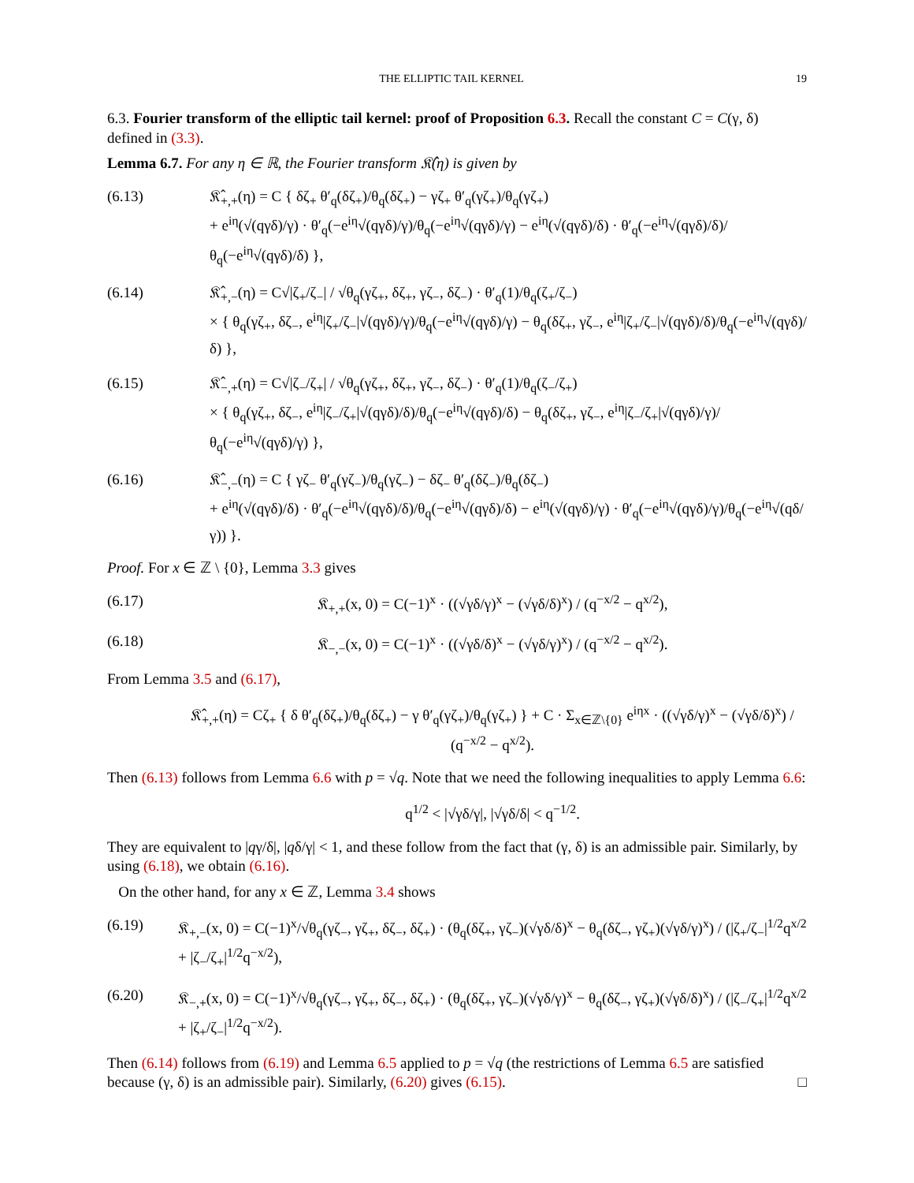THE ELLIPTIC TAIL KERNEL 19
6.3. Fourier transform of the elliptic tail kernel: proof of Proposition 6.3. Recall the constant C = C(γ, δ) defined in (3.3).
Lemma 6.7. For any η ∈ ℝ, the Fourier transform 𝔎̂(η) is given by
(6.13) 𝔎̂<sub>+,+</sub>(η) = C { δζ<sub>+</sub> θ′<sub>q</sub>(δζ<sub>+</sub>)/θ<sub>q</sub>(δζ<sub>+</sub>) − γζ<sub>+</sub> θ′<sub>q</sub>(γζ<sub>+</sub>)/θ<sub>q</sub>(γζ<sub>+</sub>)
+ e<sup>iη</sup>(√(qγδ)/γ) · θ′<sub>q</sub>(−e<sup>iη</sup>√(qγδ)/γ)/θ<sub>q</sub>(−e<sup>iη</sup>√(qγδ)/γ) − e<sup>iη</sup>(√(qγδ)/δ) · θ′<sub>q</sub>(−e<sup>iη</sup>√(qγδ)/δ)/θ<sub>q</sub>(−e<sup>iη</sup>√(qγδ)/δ) },
(6.14) 𝔎̂<sub>+,−</sub>(η) = C√|ζ<sub>+</sub>/ζ<sub>−</sub>| / √θ<sub>q</sub>(γζ<sub>+</sub>, δζ<sub>+</sub>, γζ<sub>−</sub>, δζ<sub>−</sub>) · θ′<sub>q</sub>(1)/θ<sub>q</sub>(ζ<sub>+</sub>/ζ<sub>−</sub>)
× { θ<sub>q</sub>(γζ<sub>+</sub>, δζ<sub>−</sub>, e<sup>iη</sup>|ζ<sub>+</sub>/ζ<sub>−</sub>|√(qγδ)/γ)/θ<sub>q</sub>(−e<sup>iη</sup>√(qγδ)/γ) − θ<sub>q</sub>(δζ<sub>+</sub>, γζ<sub>−</sub>, e<sup>iη</sup>|ζ<sub>+</sub>/ζ<sub>−</sub>|√(qγδ)/δ)/θ<sub>q</sub>(−e<sup>iη</sup>√(qγδ)/δ) },
(6.15) 𝔎̂<sub>−,+</sub>(η) = C√|ζ<sub>−</sub>/ζ<sub>+</sub>| / √θ<sub>q</sub>(γζ<sub>+</sub>, δζ<sub>+</sub>, γζ<sub>−</sub>, δζ<sub>−</sub>) · θ′<sub>q</sub>(1)/θ<sub>q</sub>(ζ<sub>−</sub>/ζ<sub>+</sub>)
× { θ<sub>q</sub>(γζ<sub>+</sub>, δζ<sub>−</sub>, e<sup>iη</sup>|ζ<sub>−</sub>/ζ<sub>+</sub>|√(qγδ)/δ)/θ<sub>q</sub>(−e<sup>iη</sup>√(qγδ)/δ) − θ<sub>q</sub>(δζ<sub>+</sub>, γζ<sub>−</sub>, e<sup>iη</sup>|ζ<sub>−</sub>/ζ<sub>+</sub>|√(qγδ)/γ)/θ<sub>q</sub>(−e<sup>iη</sup>√(qγδ)/γ) },
(6.16) 𝔎̂<sub>−,−</sub>(η) = C { γζ<sub>−</sub> θ′<sub>q</sub>(γζ<sub>−</sub>)/θ<sub>q</sub>(γζ<sub>−</sub>) − δζ<sub>−</sub> θ′<sub>q</sub>(δζ<sub>−</sub>)/θ<sub>q</sub>(δζ<sub>−</sub>)
+ e<sup>iη</sup>(√(qγδ)/δ) · θ′<sub>q</sub>(−e<sup>iη</sup>√(qγδ)/δ)/θ<sub>q</sub>(−e<sup>iη</sup>√(qγδ)/δ) − e<sup>iη</sup>(√(qγδ)/γ) · θ′<sub>q</sub>(−e<sup>iη</sup>√(qγδ)/γ)/θ<sub>q</sub>(−e<sup>iη</sup>√(qδ/γ)) }.
Proof. For x ∈ ℤ \ {0}, Lemma 3.3 gives
(6.17) 𝔎<sub>+,+</sub>(x, 0) = C(−1)<sup>x</sup> · ((√γδ/γ)<sup>x</sup> − (√γδ/δ)<sup>x</sup>) / (q<sup>−x/2</sup> − q<sup>x/2</sup>),
(6.18) 𝔎<sub>−,−</sub>(x, 0) = C(−1)<sup>x</sup> · ((√γδ/δ)<sup>x</sup> − (√γδ/γ)<sup>x</sup>) / (q<sup>−x/2</sup> − q<sup>x/2</sup>).
From Lemma 3.5 and (6.17),
𝔎̂<sub>+,+</sub>(η) = Cζ<sub>+</sub> { δ θ′<sub>q</sub>(δζ<sub>+</sub>)/θ<sub>q</sub>(δζ<sub>+</sub>) − γ θ′<sub>q</sub>(γζ<sub>+</sub>)/θ<sub>q</sub>(γζ<sub>+</sub>) } + C · Σ<sub>x∈ℤ\{0}</sub> e<sup>iηx</sup> · ((√γδ/γ)<sup>x</sup> − (√γδ/δ)<sup>x</sup>) / (q<sup>−x/2</sup> − q<sup>x/2</sup>).
Then (6.13) follows from Lemma 6.6 with p = √q. Note that we need the following inequalities to apply Lemma 6.6:
q<sup>1/2</sup> < |√γδ/γ|, |√γδ/δ| < q<sup>−1/2</sup>.
They are equivalent to |qγ/δ|, |qδ/γ| < 1, and these follow from the fact that (γ, δ) is an admissible pair. Similarly, by using (6.18), we obtain (6.16).
On the other hand, for any x ∈ ℤ, Lemma 3.4 shows
(6.19) 𝔎<sub>+,−</sub>(x, 0) = C(−1)<sup>x</sup>/√θ<sub>q</sub>(γζ<sub>−</sub>, γζ<sub>+</sub>, δζ<sub>−</sub>, δζ<sub>+</sub>) · (θ<sub>q</sub>(δζ<sub>+</sub>, γζ<sub>−</sub>)(√γδ/δ)<sup>x</sup> − θ<sub>q</sub>(δζ<sub>−</sub>, γζ<sub>+</sub>)(√γδ/γ)<sup>x</sup>) / (|ζ<sub>+</sub>/ζ<sub>−</sub>|<sup>1/2</sup>q<sup>x/2</sup> + |ζ<sub>−</sub>/ζ<sub>+</sub>|<sup>1/2</sup>q<sup>−x/2</sup>),
(6.20) 𝔎<sub>−,+</sub>(x, 0) = C(−1)<sup>x</sup>/√θ<sub>q</sub>(γζ<sub>−</sub>, γζ<sub>+</sub>, δζ<sub>−</sub>, δζ<sub>+</sub>) · (θ<sub>q</sub>(δζ<sub>+</sub>, γζ<sub>−</sub>)(√γδ/γ)<sup>x</sup> − θ<sub>q</sub>(δζ<sub>−</sub>, γζ<sub>+</sub>)(√γδ/δ)<sup>x</sup>) / (|ζ<sub>−</sub>/ζ<sub>+</sub>|<sup>1/2</sup>q<sup>x/2</sup> + |ζ<sub>+</sub>/ζ<sub>−</sub>|<sup>1/2</sup>q<sup>−x/2</sup>).
Then (6.14) follows from (6.19) and Lemma 6.5 applied to p = √q (the restrictions of Lemma 6.5 are satisfied because (γ, δ) is an admissible pair). Similarly, (6.20) gives (6.15). □